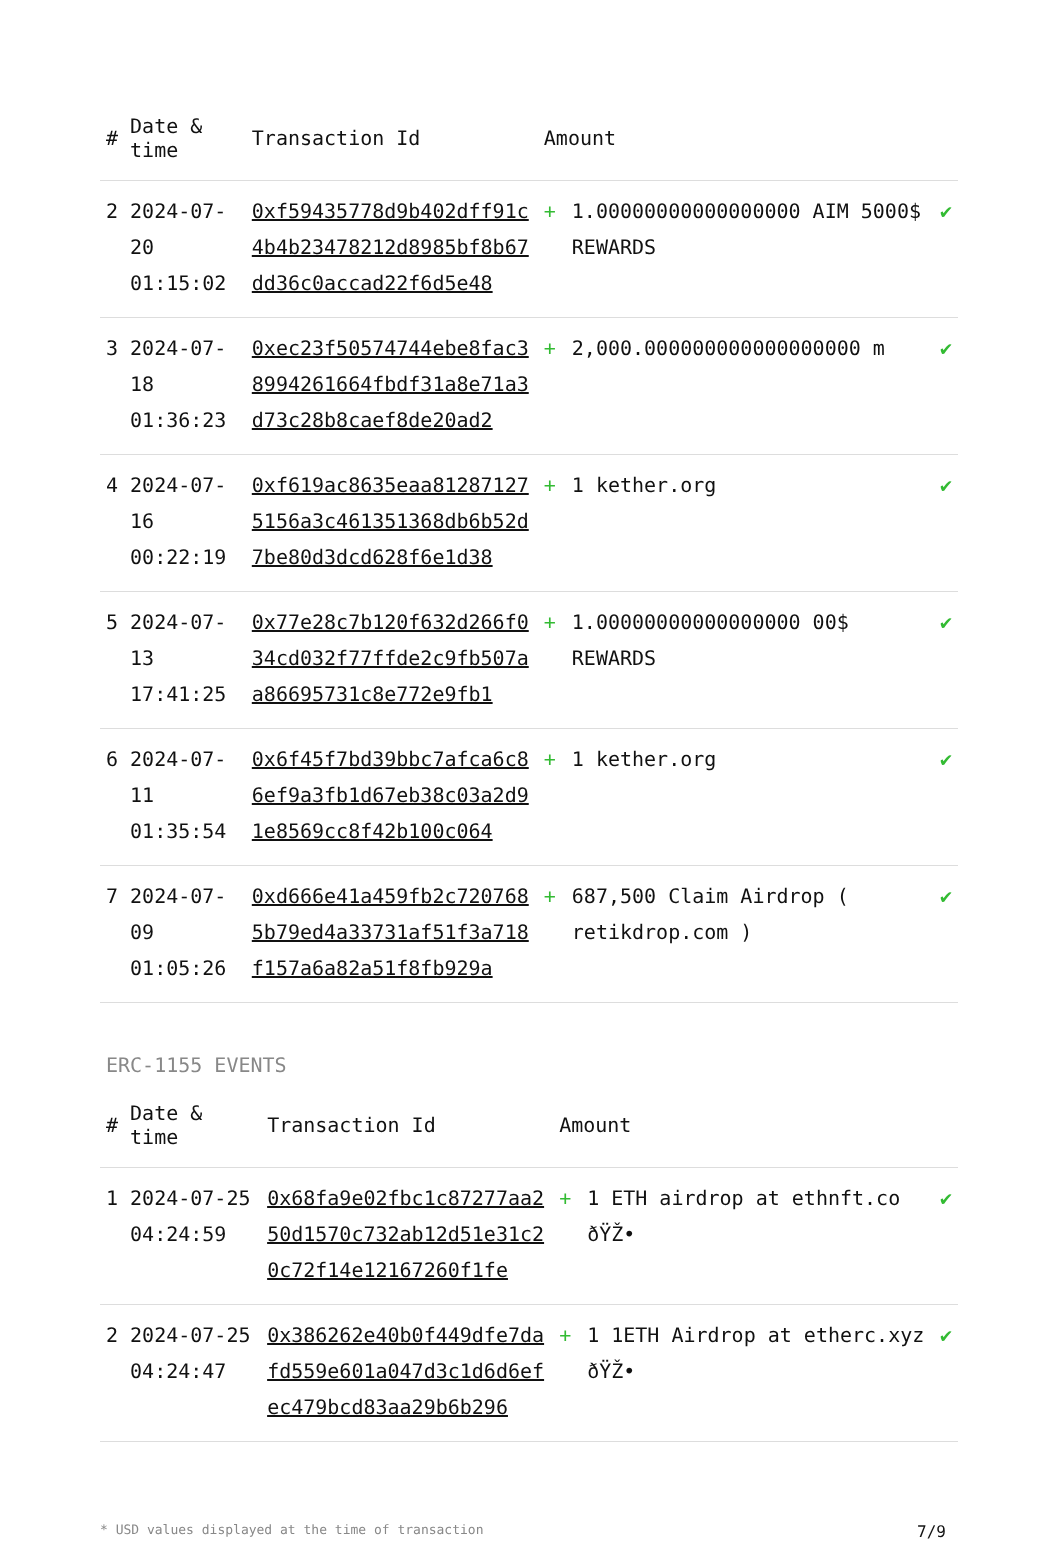| # | Date & time | Transaction Id | Amount | | |
| --- | --- | --- | --- | --- | --- |
| 2 | 2024-07-20 01:15:02 | 0xf59435778d9b402dff91c4b4b23478212d8985bf8b67dd36c0accad22f6d5e48 | + | 1.00000000000000000 AIM 5000$ REWARDS | ✔ |
| 3 | 2024-07-18 01:36:23 | 0xec23f50574744ebe8fac38994261664fbdf31a8e71a3d73c28b8caef8de20ad2 | + | 2,000.000000000000000000 m | ✔ |
| 4 | 2024-07-16 00:22:19 | 0xf619ac8635eaa812871275156a3c461351368db6b52d7be80d3dcd628f6e1d38 | + | 1 kether.org | ✔ |
| 5 | 2024-07-13 17:41:25 | 0x77e28c7b120f632d266f034cd032f77ffde2c9fb507aa86695731c8e772e9fb1 | + | 1.00000000000000000 00$ REWARDS | ✔ |
| 6 | 2024-07-11 01:35:54 | 0x6f45f7bd39bbc7afca6c86ef9a3fb1d67eb38c03a2d91e8569cc8f42b100c064 | + | 1 kether.org | ✔ |
| 7 | 2024-07-09 01:05:26 | 0xd666e41a459fb2c7207685b79ed4a33731af51f3a718f157a6a82a51f8fb929a | + | 687,500 Claim Airdrop ( retikdrop.com ) | ✔ |
ERC-1155 EVENTS
| # | Date & time | Transaction Id | Amount | | |
| --- | --- | --- | --- | --- | --- |
| 1 | 2024-07-25 04:24:59 | 0x68fa9e02fbc1c87277aa250d1570c732ab12d51e31c20c72f14e12167260f1fe | + | 1 ETH airdrop at ethnft.co ðŸŽ• | ✔ |
| 2 | 2024-07-25 04:24:47 | 0x386262e40b0f449dfe7dafd559e601a047d3c1d6d6efec479bcd83aa29b6b296 | + | 1 1ETH Airdrop at etherc.xyz ðŸŽ• | ✔ |
* USD values displayed at the time of transaction 7/9